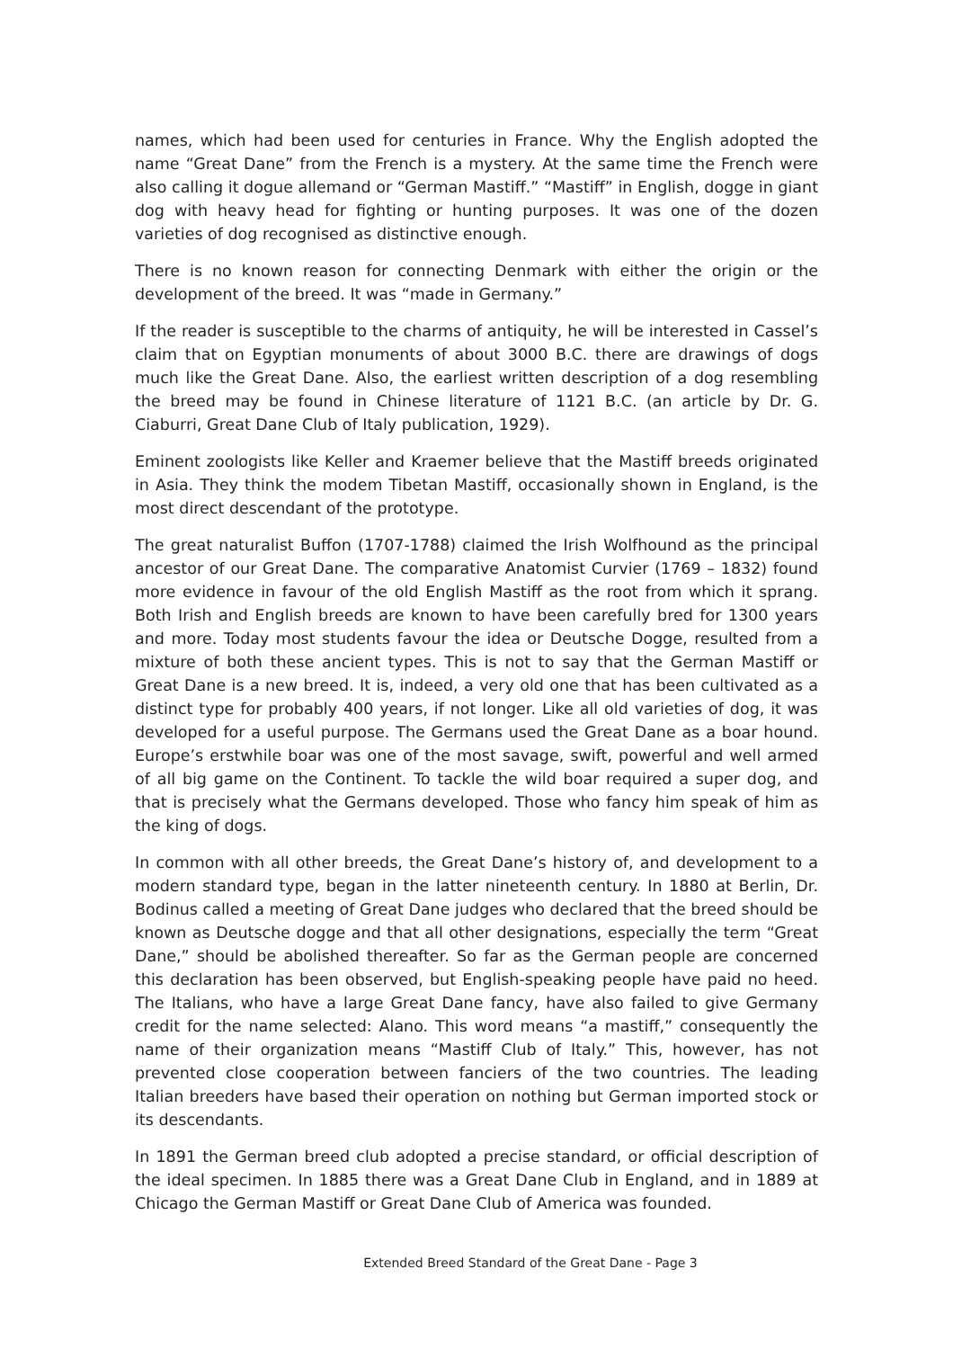names, which had been used for centuries in France. Why the English adopted the name “Great Dane” from the French is a mystery. At the same time the French were also calling it dogue allemand or “German Mastiff.” “Mastiff” in English, dogge in giant dog with heavy head for fighting or hunting purposes. It was one of the dozen varieties of dog recognised as distinctive enough.
There is no known reason for connecting Denmark with either the origin or the development of the breed. It was “made in Germany.”
If the reader is susceptible to the charms of antiquity, he will be interested in Cassel’s claim that on Egyptian monuments of about 3000 B.C. there are drawings of dogs much like the Great Dane. Also, the earliest written description of a dog resembling the breed may be found in Chinese literature of 1121 B.C. (an article by Dr. G. Ciaburri, Great Dane Club of Italy publication, 1929).
Eminent zoologists like Keller and Kraemer believe that the Mastiff breeds originated in Asia. They think the modem Tibetan Mastiff, occasionally shown in England, is the most direct descendant of the prototype.
The great naturalist Buffon (1707-1788) claimed the Irish Wolfhound as the principal ancestor of our Great Dane. The comparative Anatomist Curvier (1769 – 1832) found more evidence in favour of the old English Mastiff as the root from which it sprang. Both Irish and English breeds are known to have been carefully bred for 1300 years and more. Today most students favour the idea or Deutsche Dogge, resulted from a mixture of both these ancient types. This is not to say that the German Mastiff or Great Dane is a new breed. It is, indeed, a very old one that has been cultivated as a distinct type for probably 400 years, if not longer. Like all old varieties of dog, it was developed for a useful purpose. The Germans used the Great Dane as a boar hound. Europe’s erstwhile boar was one of the most savage, swift, powerful and well armed of all big game on the Continent. To tackle the wild boar required a super dog, and that is precisely what the Germans developed. Those who fancy him speak of him as the king of dogs.
In common with all other breeds, the Great Dane’s history of, and development to a modern standard type, began in the latter nineteenth century. In 1880 at Berlin, Dr. Bodinus called a meeting of Great Dane judges who declared that the breed should be known as Deutsche dogge and that all other designations, especially the term “Great Dane,” should be abolished thereafter. So far as the German people are concerned this declaration has been observed, but English-speaking people have paid no heed. The Italians, who have a large Great Dane fancy, have also failed to give Germany credit for the name selected: Alano. This word means “a mastiff,” consequently the name of their organization means “Mastiff Club of Italy.” This, however, has not prevented close cooperation between fanciers of the two countries. The leading Italian breeders have based their operation on nothing but German imported stock or its descendants.
In 1891 the German breed club adopted a precise standard, or official description of the ideal specimen. In 1885 there was a Great Dane Club in England, and in 1889 at Chicago the German Mastiff or Great Dane Club of America was founded.
Extended Breed Standard of the Great Dane - Page 3